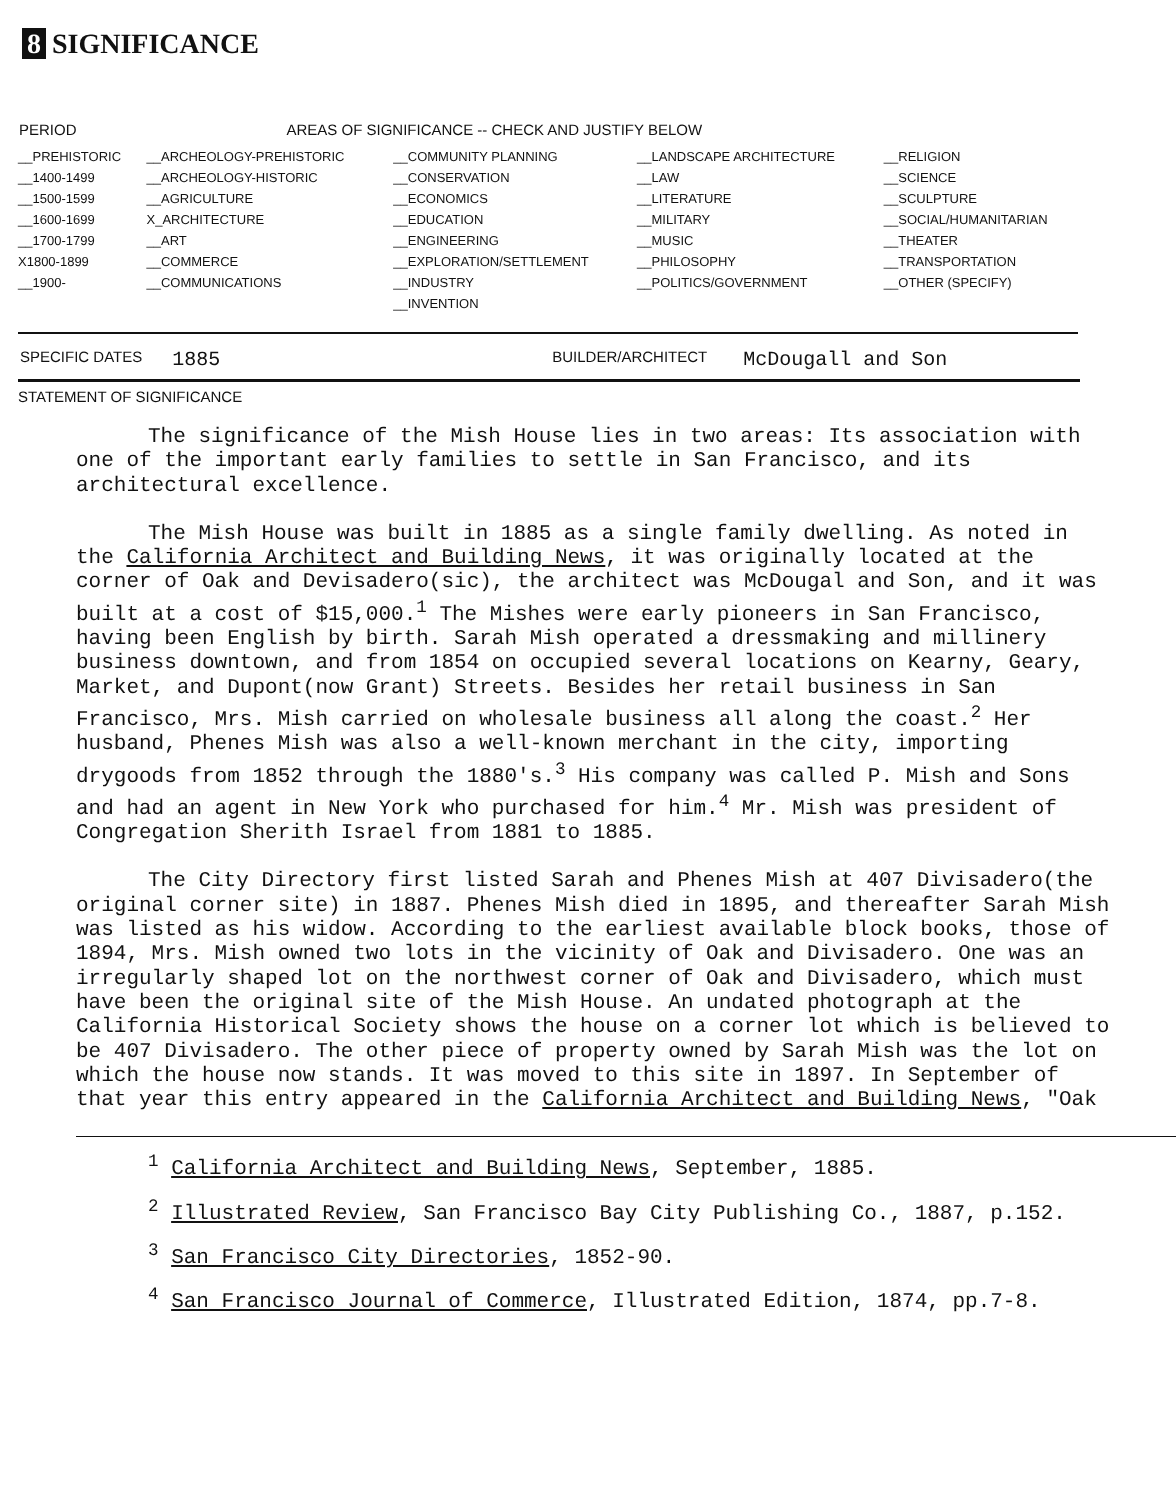8 SIGNIFICANCE
| PERIOD | AREAS OF SIGNIFICANCE -- CHECK AND JUSTIFY BELOW | | | |
| --- | --- | --- | --- | --- |
| __PREHISTORIC | __ARCHEOLOGY-PREHISTORIC | __COMMUNITY PLANNING | __LANDSCAPE ARCHITECTURE | __RELIGION |
| __1400-1499 | __ARCHEOLOGY-HISTORIC | __CONSERVATION | __LAW | __SCIENCE |
| __1500-1599 | __AGRICULTURE | __ECONOMICS | __LITERATURE | __SCULPTURE |
| __1600-1699 | X_ARCHITECTURE | __EDUCATION | __MILITARY | __SOCIAL/HUMANITARIAN |
| __1700-1799 | __ART | __ENGINEERING | __MUSIC | __THEATER |
| X1800-1899 | __COMMERCE | __EXPLORATION/SETTLEMENT | __PHILOSOPHY | __TRANSPORTATION |
| __1900- | __COMMUNICATIONS | __INDUSTRY | __POLITICS/GOVERNMENT | __OTHER (SPECIFY) |
| | | __INVENTION | | |
SPECIFIC DATES 1885 BUILDER/ARCHITECT McDougall and Son
STATEMENT OF SIGNIFICANCE
The significance of the Mish House lies in two areas: Its association with one of the important early families to settle in San Francisco, and its architectural excellence.
The Mish House was built in 1885 as a single family dwelling. As noted in the California Architect and Building News, it was originally located at the corner of Oak and Devisadero(sic), the architect was McDougal and Son, and it was built at a cost of $15,000.<sup>1</sup> The Mishes were early pioneers in San Francisco, having been English by birth. Sarah Mish operated a dressmaking and millinery business downtown, and from 1854 on occupied several locations on Kearny, Geary, Market, and Dupont(now Grant) Streets. Besides her retail business in San Francisco, Mrs. Mish carried on wholesale business all along the coast.<sup>2</sup> Her husband, Phenes Mish was also a well-known merchant in the city, importing drygoods from 1852 through the 1880's.<sup>3</sup> His company was called P. Mish and Sons and had an agent in New York who purchased for him.<sup>4</sup> Mr. Mish was president of Congregation Sherith Israel from 1881 to 1885.
The City Directory first listed Sarah and Phenes Mish at 407 Divisadero(the original corner site) in 1887. Phenes Mish died in 1895, and thereafter Sarah Mish was listed as his widow. According to the earliest available block books, those of 1894, Mrs. Mish owned two lots in the vicinity of Oak and Divisadero. One was an irregularly shaped lot on the northwest corner of Oak and Divisadero, which must have been the original site of the Mish House. An undated photograph at the California Historical Society shows the house on a corner lot which is believed to be 407 Divisadero. The other piece of property owned by Sarah Mish was the lot on which the house now stands. It was moved to this site in 1897. In September of that year this entry appeared in the California Architect and Building News, "Oak
<sup>1</sup> California Architect and Building News, September, 1885.
<sup>2</sup> Illustrated Review, San Francisco Bay City Publishing Co., 1887, p.152.
<sup>3</sup> San Francisco City Directories, 1852-90.
<sup>4</sup> San Francisco Journal of Commerce, Illustrated Edition, 1874, pp.7-8.